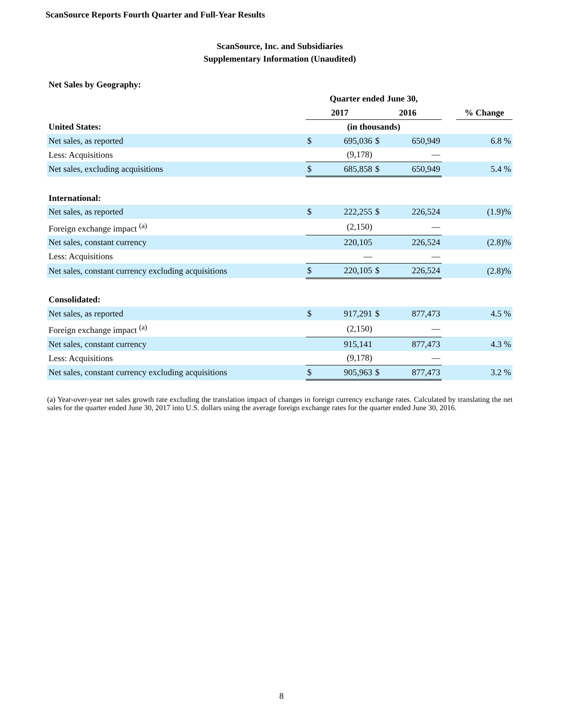ScanSource Reports Fourth Quarter and Full-Year Results
ScanSource, Inc. and Subsidiaries
Supplementary Information (Unaudited)
Net Sales by Geography:
| | Quarter ended June 30, | | | | | |
| --- | --- | --- | --- | --- | --- | --- |
| | 2017 | | 2016 | | | % Change |
| United States: | (in thousands) | | | | | |
| Net sales, as reported | $ | 695,036 | $ | 650,949 | | 6.8 % |
| Less: Acquisitions | | (9,178) | | — | | |
| Net sales, excluding acquisitions | $ | 685,858 | $ | 650,949 | | 5.4 % |
| International: | | | | | | |
| Net sales, as reported | $ | 222,255 | $ | 226,524 | | (1.9)% |
| Foreign exchange impact <sup>(a)</sup> | | (2,150) | | — | | |
| Net sales, constant currency | | 220,105 | | 226,524 | | (2.8)% |
| Less: Acquisitions | | — | | — | | |
| Net sales, constant currency excluding acquisitions | $ | 220,105 | $ | 226,524 | | (2.8)% |
| Consolidated: | | | | | | |
| Net sales, as reported | $ | 917,291 | $ | 877,473 | | 4.5 % |
| Foreign exchange impact <sup>(a)</sup> | | (2,150) | | — | | |
| Net sales, constant currency | | 915,141 | | 877,473 | | 4.3 % |
| Less: Acquisitions | | (9,178) | | — | | |
| Net sales, constant currency excluding acquisitions | $ | 905,963 | $ | 877,473 | | 3.2 % |
(a) Year-over-year net sales growth rate excluding the translation impact of changes in foreign currency exchange rates. Calculated by translating the net sales for the quarter ended June 30, 2017 into U.S. dollars using the average foreign exchange rates for the quarter ended June 30, 2016.
8